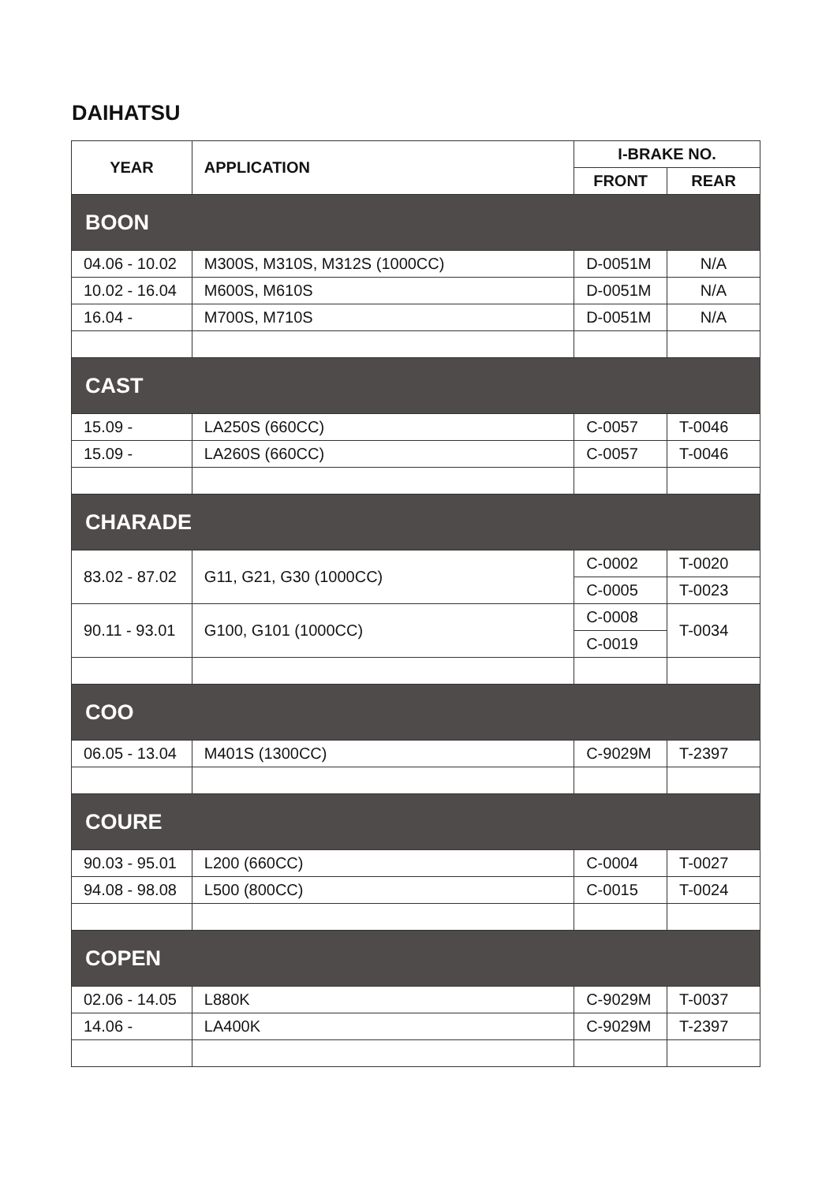DAIHATSU
| YEAR | APPLICATION | I-BRAKE NO. | |
| --- | --- | --- | --- |
| | | FRONT | REAR |
| BOON | | | |
| 04.06 - 10.02 | M300S, M310S, M312S (1000CC) | D-0051M | N/A |
| 10.02 - 16.04 | M600S, M610S | D-0051M | N/A |
| 16.04 - | M700S, M710S | D-0051M | N/A |
| CAST | | | |
| 15.09 - | LA250S (660CC) | C-0057 | T-0046 |
| 15.09 - | LA260S (660CC) | C-0057 | T-0046 |
| CHARADE | | | |
| 83.02 - 87.02 | G11, G21, G30 (1000CC) | C-0002 | T-0020 |
| | | C-0005 | T-0023 |
| 90.11 - 93.01 | G100, G101 (1000CC) | C-0008 | T-0034 |
| | | C-0019 | |
| COO | | | |
| 06.05 - 13.04 | M401S (1300CC) | C-9029M | T-2397 |
| COURE | | | |
| 90.03 - 95.01 | L200 (660CC) | C-0004 | T-0027 |
| 94.08 - 98.08 | L500 (800CC) | C-0015 | T-0024 |
| COPEN | | | |
| 02.06 - 14.05 | L880K | C-9029M | T-0037 |
| 14.06 - | LA400K | C-9029M | T-2397 |